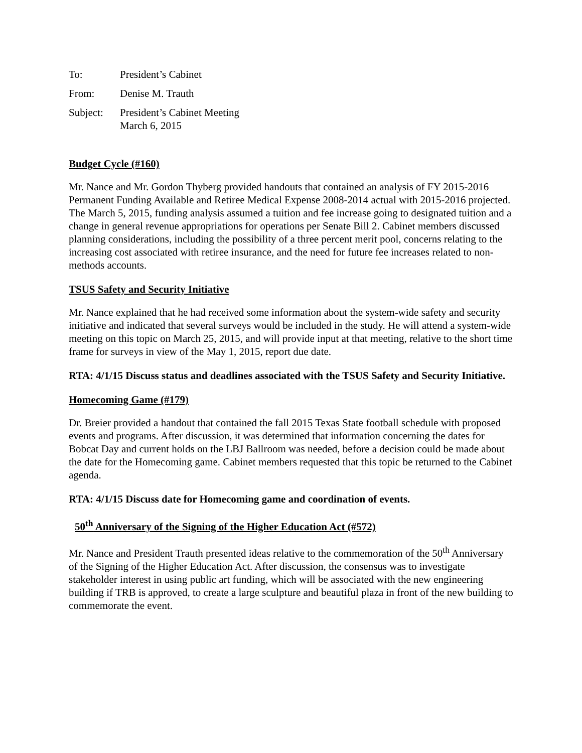To: President’s Cabinet
From: Denise M. Trauth
Subject: President’s Cabinet Meeting
March 6, 2015
Budget Cycle (#160)
Mr. Nance and Mr. Gordon Thyberg provided handouts that contained an analysis of FY 2015-2016 Permanent Funding Available and Retiree Medical Expense 2008-2014 actual with 2015-2016 projected. The March 5, 2015, funding analysis assumed a tuition and fee increase going to designated tuition and a change in general revenue appropriations for operations per Senate Bill 2. Cabinet members discussed planning considerations, including the possibility of a three percent merit pool, concerns relating to the increasing cost associated with retiree insurance, and the need for future fee increases related to non-methods accounts.
TSUS Safety and Security Initiative
Mr. Nance explained that he had received some information about the system-wide safety and security initiative and indicated that several surveys would be included in the study. He will attend a system-wide meeting on this topic on March 25, 2015, and will provide input at that meeting, relative to the short time frame for surveys in view of the May 1, 2015, report due date.
RTA: 4/1/15 Discuss status and deadlines associated with the TSUS Safety and Security Initiative.
Homecoming Game (#179)
Dr. Breier provided a handout that contained the fall 2015 Texas State football schedule with proposed events and programs. After discussion, it was determined that information concerning the dates for Bobcat Day and current holds on the LBJ Ballroom was needed, before a decision could be made about the date for the Homecoming game. Cabinet members requested that this topic be returned to the Cabinet agenda.
RTA: 4/1/15 Discuss date for Homecoming game and coordination of events.
50<sup>th</sup> Anniversary of the Signing of the Higher Education Act (#572)
Mr. Nance and President Trauth presented ideas relative to the commemoration of the 50<sup>th</sup> Anniversary of the Signing of the Higher Education Act. After discussion, the consensus was to investigate stakeholder interest in using public art funding, which will be associated with the new engineering building if TRB is approved, to create a large sculpture and beautiful plaza in front of the new building to commemorate the event.